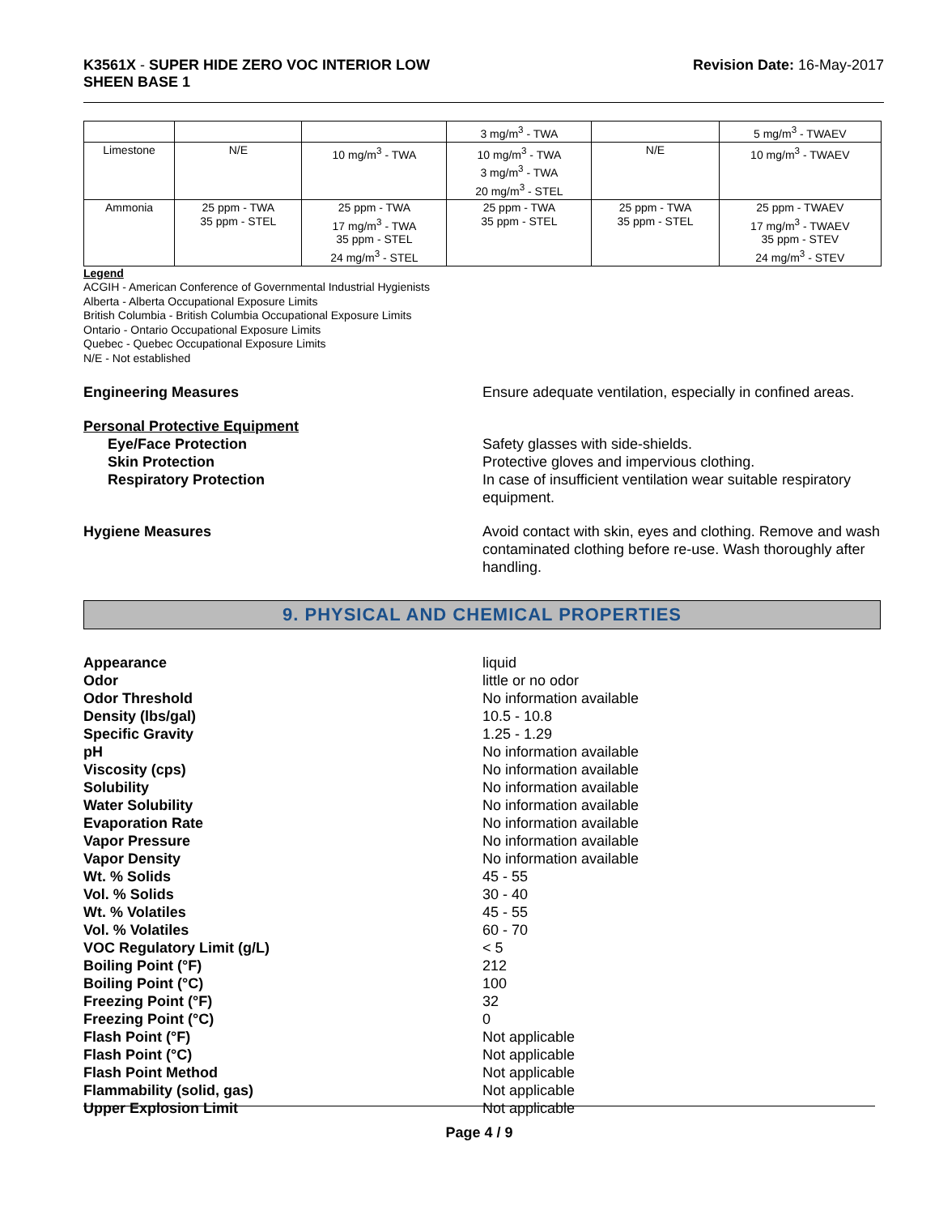K3561X - SUPER HIDE ZERO VOC INTERIOR LOW
SHEEN BASE 1
Revision Date: 16-May-2017
| | | | 3 mg/m<sup>3</sup> - TWA | | 5 mg/m<sup>3</sup> - TWAEV |
| Limestone | N/E | 10 mg/m<sup>3</sup> - TWA | 10 mg/m<sup>3</sup> - TWA 3 mg/m<sup>3</sup> - TWA 20 mg/m<sup>3</sup> - STEL | N/E | 10 mg/m<sup>3</sup> - TWAEV |
| Ammonia | 25 ppm - TWA 35 ppm - STEL | 25 ppm - TWA 17 mg/m<sup>3</sup> - TWA 35 ppm - STEL 24 mg/m<sup>3</sup> - STEL | 25 ppm - TWA 35 ppm - STEL | 25 ppm - TWA 35 ppm - STEL | 25 ppm - TWAEV 17 mg/m<sup>3</sup> - TWAEV 35 ppm - STEV 24 mg/m<sup>3</sup> - STEV |
Legend
ACGIH - American Conference of Governmental Industrial Hygienists
Alberta - Alberta Occupational Exposure Limits
British Columbia - British Columbia Occupational Exposure Limits
Ontario - Ontario Occupational Exposure Limits
Quebec - Quebec Occupational Exposure Limits
N/E - Not established
Engineering Measures Ensure adequate ventilation, especially in confined areas.
Personal Protective Equipment
Eye/Face Protection Safety glasses with side-shields.
Skin Protection Protective gloves and impervious clothing.
Respiratory Protection In case of insufficient ventilation wear suitable respiratory equipment.
Hygiene Measures Avoid contact with skin, eyes and clothing. Remove and wash contaminated clothing before re-use. Wash thoroughly after handling.
9. PHYSICAL AND CHEMICAL PROPERTIES
Appearance liquid
Odor little or no odor
Odor Threshold No information available
Density (lbs/gal) 10.5 - 10.8
Specific Gravity 1.25 - 1.29
pH No information available
Viscosity (cps) No information available
Solubility No information available
Water Solubility No information available
Evaporation Rate No information available
Vapor Pressure No information available
Vapor Density No information available
Wt. % Solids 45 - 55
Vol. % Solids 30 - 40
Wt. % Volatiles 45 - 55
Vol. % Volatiles 60 - 70
VOC Regulatory Limit (g/L) < 5
Boiling Point (°F) 212
Boiling Point (°C) 100
Freezing Point (°F) 32
Freezing Point (°C) 0
Flash Point (°F) Not applicable
Flash Point (°C) Not applicable
Flash Point Method Not applicable
Flammability (solid, gas) Not applicable
Upper Explosion Limit Not applicable
Page 4 / 9